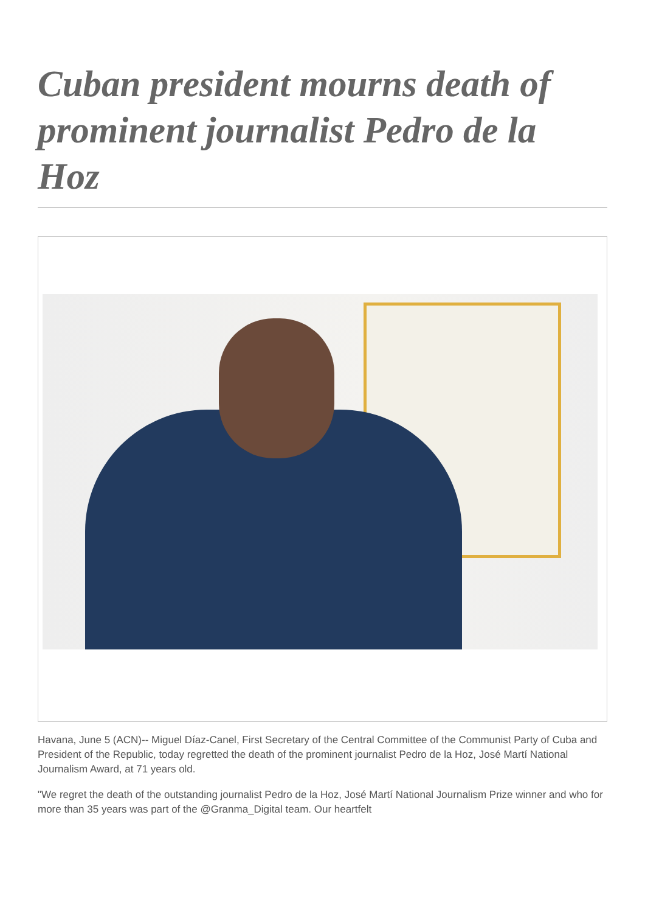Cuban president mourns death of prominent journalist Pedro de la Hoz
Havana, June 5 (ACN)-- Miguel Díaz-Canel, First Secretary of the Central Committee of the Communist Party of Cuba and President of the Republic, today regretted the death of the prominent journalist Pedro de la Hoz, José Martí National Journalism Award, at 71 years old.
"We regret the death of the outstanding journalist Pedro de la Hoz, José Martí National Journalism Prize winner and who for more than 35 years was part of the @Granma_Digital team. Our heartfelt